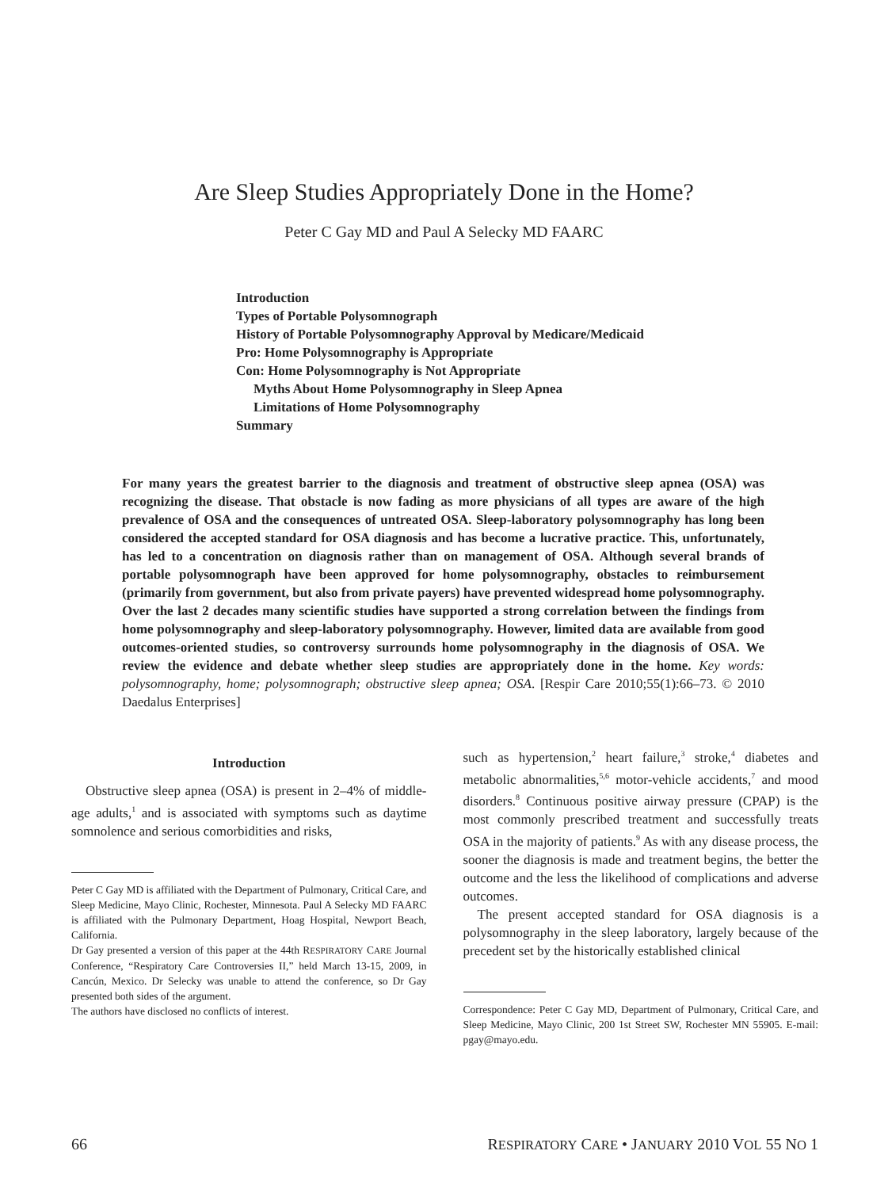Are Sleep Studies Appropriately Done in the Home?
Peter C Gay MD and Paul A Selecky MD FAARC
Introduction
Types of Portable Polysomnograph
History of Portable Polysomnography Approval by Medicare/Medicaid
Pro: Home Polysomnography is Appropriate
Con: Home Polysomnography is Not Appropriate
Myths About Home Polysomnography in Sleep Apnea
Limitations of Home Polysomnography
Summary
For many years the greatest barrier to the diagnosis and treatment of obstructive sleep apnea (OSA) was recognizing the disease. That obstacle is now fading as more physicians of all types are aware of the high prevalence of OSA and the consequences of untreated OSA. Sleep-laboratory polysomnography has long been considered the accepted standard for OSA diagnosis and has become a lucrative practice. This, unfortunately, has led to a concentration on diagnosis rather than on management of OSA. Although several brands of portable polysomnograph have been approved for home polysomnography, obstacles to reimbursement (primarily from government, but also from private payers) have prevented widespread home polysomnography. Over the last 2 decades many scientific studies have supported a strong correlation between the findings from home polysomnography and sleep-laboratory polysomnography. However, limited data are available from good outcomes-oriented studies, so controversy surrounds home polysomnography in the diagnosis of OSA. We review the evidence and debate whether sleep studies are appropriately done in the home. Key words: polysomnography, home; polysomnograph; obstructive sleep apnea; OSA. [Respir Care 2010;55(1):66–73. © 2010 Daedalus Enterprises]
Introduction
Obstructive sleep apnea (OSA) is present in 2–4% of middle-age adults,<sup>1</sup> and is associated with symptoms such as daytime somnolence and serious comorbidities and risks,
Peter C Gay MD is affiliated with the Department of Pulmonary, Critical Care, and Sleep Medicine, Mayo Clinic, Rochester, Minnesota. Paul A Selecky MD FAARC is affiliated with the Pulmonary Department, Hoag Hospital, Newport Beach, California.
Dr Gay presented a version of this paper at the 44th RESPIRATORY CARE Journal Conference, “Respiratory Care Controversies II,” held March 13-15, 2009, in Cancún, Mexico. Dr Selecky was unable to attend the conference, so Dr Gay presented both sides of the argument.
The authors have disclosed no conflicts of interest.
such as hypertension,<sup>2</sup> heart failure,<sup>3</sup> stroke,<sup>4</sup> diabetes and metabolic abnormalities,<sup>5,6</sup> motor-vehicle accidents,<sup>7</sup> and mood disorders.<sup>8</sup> Continuous positive airway pressure (CPAP) is the most commonly prescribed treatment and successfully treats OSA in the majority of patients.<sup>9</sup> As with any disease process, the sooner the diagnosis is made and treatment begins, the better the outcome and the less the likelihood of complications and adverse outcomes.
The present accepted standard for OSA diagnosis is a polysomnography in the sleep laboratory, largely because of the precedent set by the historically established clinical
Correspondence: Peter C Gay MD, Department of Pulmonary, Critical Care, and Sleep Medicine, Mayo Clinic, 200 1st Street SW, Rochester MN 55905. E-mail: pgay@mayo.edu.
66 RESPIRATORY CARE • JANUARY 2010 VOL 55 NO 1